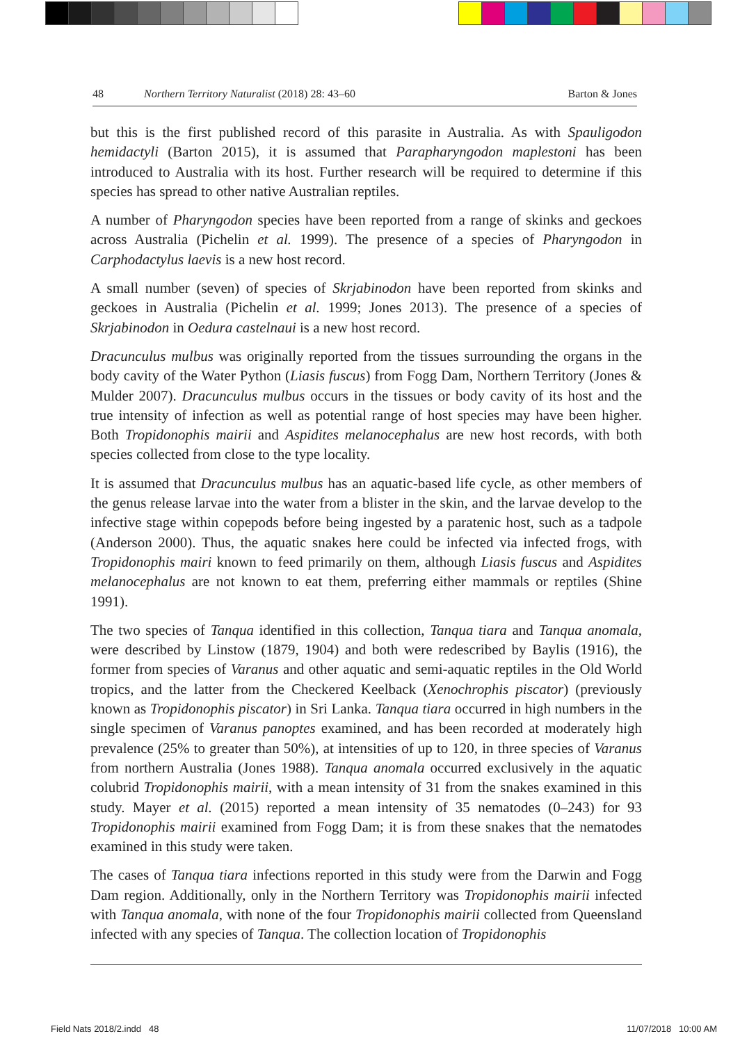48 Northern Territory Naturalist (2018) 28: 43–60 Barton & Jones
but this is the first published record of this parasite in Australia. As with Spauligodon hemidactyli (Barton 2015), it is assumed that Parapharyngodon maplestoni has been introduced to Australia with its host. Further research will be required to determine if this species has spread to other native Australian reptiles.
A number of Pharyngodon species have been reported from a range of skinks and geckoes across Australia (Pichelin et al. 1999). The presence of a species of Pharyngodon in Carphodactylus laevis is a new host record.
A small number (seven) of species of Skrjabinodon have been reported from skinks and geckoes in Australia (Pichelin et al. 1999; Jones 2013). The presence of a species of Skrjabinodon in Oedura castelnaui is a new host record.
Dracunculus mulbus was originally reported from the tissues surrounding the organs in the body cavity of the Water Python (Liasis fuscus) from Fogg Dam, Northern Territory (Jones & Mulder 2007). Dracunculus mulbus occurs in the tissues or body cavity of its host and the true intensity of infection as well as potential range of host species may have been higher. Both Tropidonophis mairii and Aspidites melanocephalus are new host records, with both species collected from close to the type locality.
It is assumed that Dracunculus mulbus has an aquatic-based life cycle, as other members of the genus release larvae into the water from a blister in the skin, and the larvae develop to the infective stage within copepods before being ingested by a paratenic host, such as a tadpole (Anderson 2000). Thus, the aquatic snakes here could be infected via infected frogs, with Tropidonophis mairi known to feed primarily on them, although Liasis fuscus and Aspidites melanocephalus are not known to eat them, preferring either mammals or reptiles (Shine 1991).
The two species of Tanqua identified in this collection, Tanqua tiara and Tanqua anomala, were described by Linstow (1879, 1904) and both were redescribed by Baylis (1916), the former from species of Varanus and other aquatic and semi-aquatic reptiles in the Old World tropics, and the latter from the Checkered Keelback (Xenochrophis piscator) (previously known as Tropidonophis piscator) in Sri Lanka. Tanqua tiara occurred in high numbers in the single specimen of Varanus panoptes examined, and has been recorded at moderately high prevalence (25% to greater than 50%), at intensities of up to 120, in three species of Varanus from northern Australia (Jones 1988). Tanqua anomala occurred exclusively in the aquatic colubrid Tropidonophis mairii, with a mean intensity of 31 from the snakes examined in this study. Mayer et al. (2015) reported a mean intensity of 35 nematodes (0–243) for 93 Tropidonophis mairii examined from Fogg Dam; it is from these snakes that the nematodes examined in this study were taken.
The cases of Tanqua tiara infections reported in this study were from the Darwin and Fogg Dam region. Additionally, only in the Northern Territory was Tropidonophis mairii infected with Tanqua anomala, with none of the four Tropidonophis mairii collected from Queensland infected with any species of Tanqua. The collection location of Tropidonophis
Field Nats 2018/2.indd 48 11/07/2018 10:00 AM